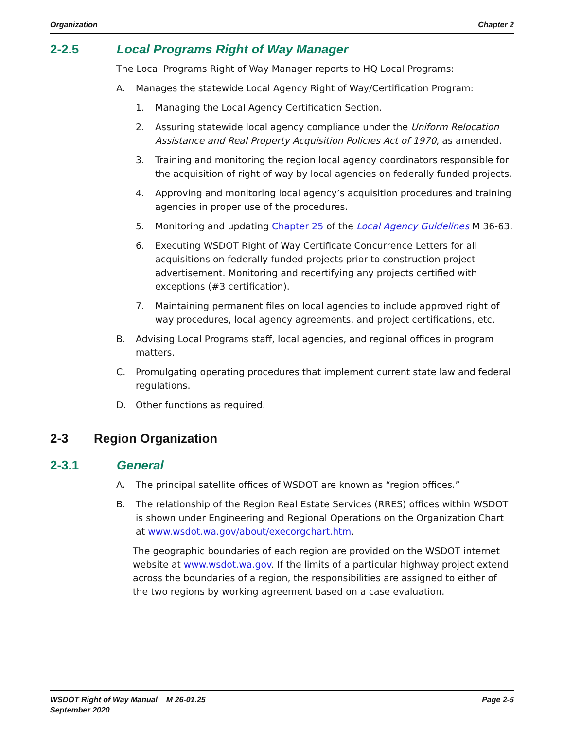Organization Chapter 2
2-2.5 Local Programs Right of Way Manager
The Local Programs Right of Way Manager reports to HQ Local Programs:
A. Manages the statewide Local Agency Right of Way/Certification Program:
1. Managing the Local Agency Certification Section.
2. Assuring statewide local agency compliance under the Uniform Relocation Assistance and Real Property Acquisition Policies Act of 1970, as amended.
3. Training and monitoring the region local agency coordinators responsible for the acquisition of right of way by local agencies on federally funded projects.
4. Approving and monitoring local agency’s acquisition procedures and training agencies in proper use of the procedures.
5. Monitoring and updating Chapter 25 of the Local Agency Guidelines M 36-63.
6. Executing WSDOT Right of Way Certificate Concurrence Letters for all acquisitions on federally funded projects prior to construction project advertisement. Monitoring and recertifying any projects certified with exceptions (#3 certification).
7. Maintaining permanent files on local agencies to include approved right of way procedures, local agency agreements, and project certifications, etc.
B. Advising Local Programs staff, local agencies, and regional offices in program matters.
C. Promulgating operating procedures that implement current state law and federal regulations.
D. Other functions as required.
2-3 Region Organization
2-3.1 General
A. The principal satellite offices of WSDOT are known as “region offices.”
B. The relationship of the Region Real Estate Services (RRES) offices within WSDOT is shown under Engineering and Regional Operations on the Organization Chart at www.wsdot.wa.gov/about/execorgchart.htm.
The geographic boundaries of each region are provided on the WSDOT internet website at www.wsdot.wa.gov. If the limits of a particular highway project extend across the boundaries of a region, the responsibilities are assigned to either of the two regions by working agreement based on a case evaluation.
WSDOT Right of Way Manual M 26-01.25
September 2020 Page 2-5